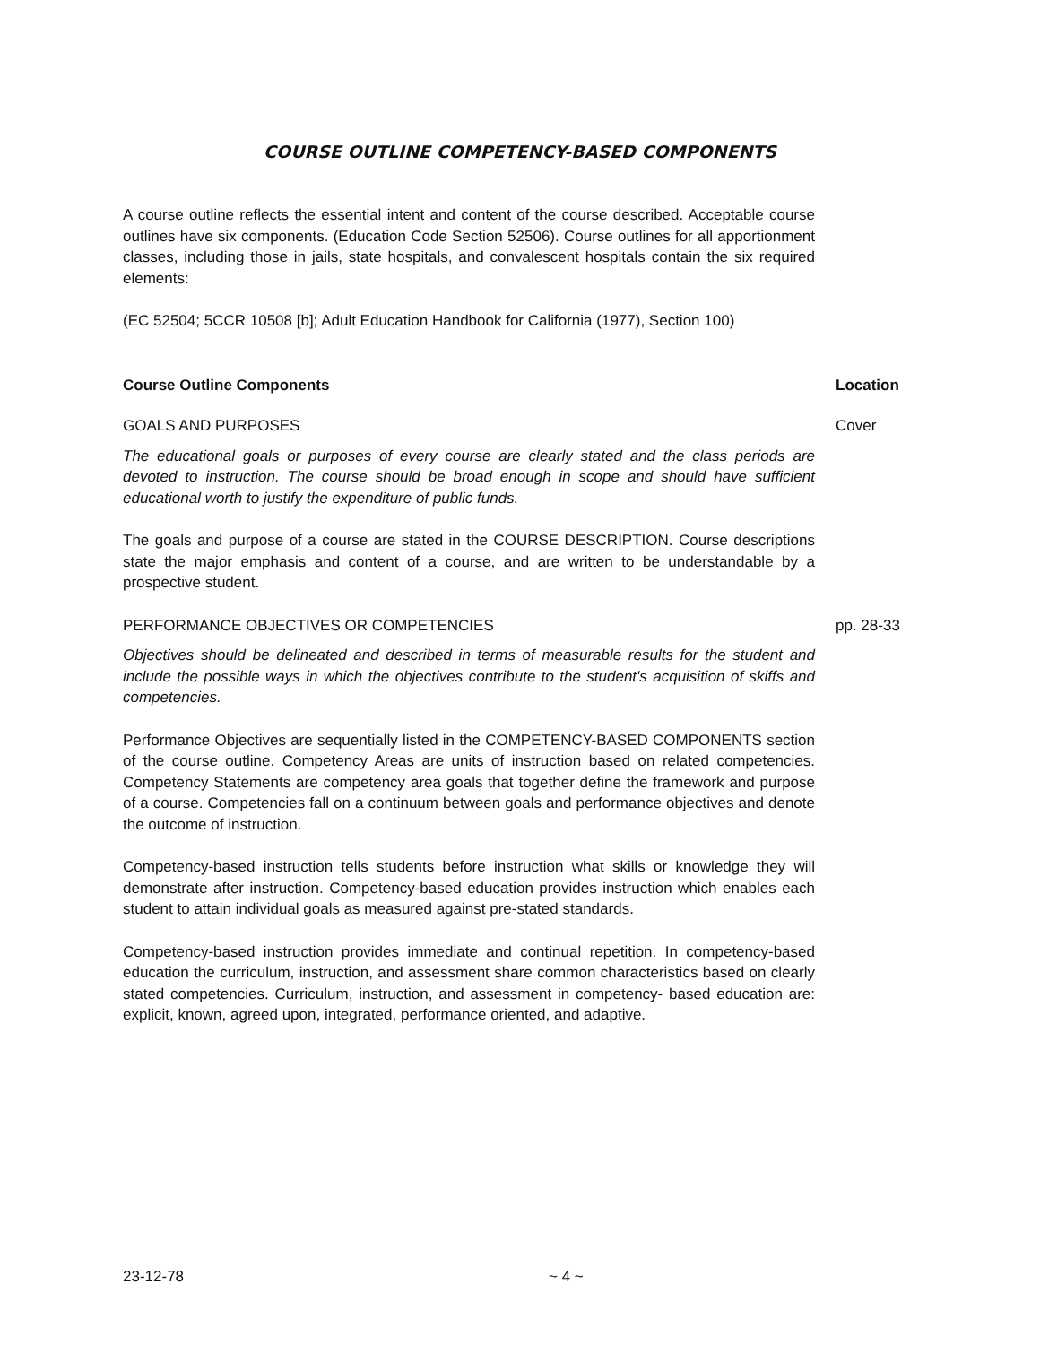COURSE OUTLINE COMPETENCY-BASED COMPONENTS
A course outline reflects the essential intent and content of the course described. Acceptable course outlines have six components. (Education Code Section 52506). Course outlines for all apportionment classes, including those in jails, state hospitals, and convalescent hospitals contain the six required elements:
(EC 52504; 5CCR 10508 [b]; Adult Education Handbook for California (1977), Section 100)
Course Outline Components Location
GOALS AND PURPOSES Cover
The educational goals or purposes of every course are clearly stated and the class periods are devoted to instruction. The course should be broad enough in scope and should have sufficient educational worth to justify the expenditure of public funds.
The goals and purpose of a course are stated in the COURSE DESCRIPTION. Course descriptions state the major emphasis and content of a course, and are written to be understandable by a prospective student.
PERFORMANCE OBJECTIVES OR COMPETENCIES pp. 28-33
Objectives should be delineated and described in terms of measurable results for the student and include the possible ways in which the objectives contribute to the student's acquisition of skiffs and competencies.
Performance Objectives are sequentially listed in the COMPETENCY-BASED COMPONENTS section of the course outline. Competency Areas are units of instruction based on related competencies. Competency Statements are competency area goals that together define the framework and purpose of a course. Competencies fall on a continuum between goals and performance objectives and denote the outcome of instruction.
Competency-based instruction tells students before instruction what skills or knowledge they will demonstrate after instruction. Competency-based education provides instruction which enables each student to attain individual goals as measured against pre-stated standards.
Competency-based instruction provides immediate and continual repetition. In competency-based education the curriculum, instruction, and assessment share common characteristics based on clearly stated competencies. Curriculum, instruction, and assessment in competency- based education are: explicit, known, agreed upon, integrated, performance oriented, and adaptive.
23-12-78 ~ 4 ~